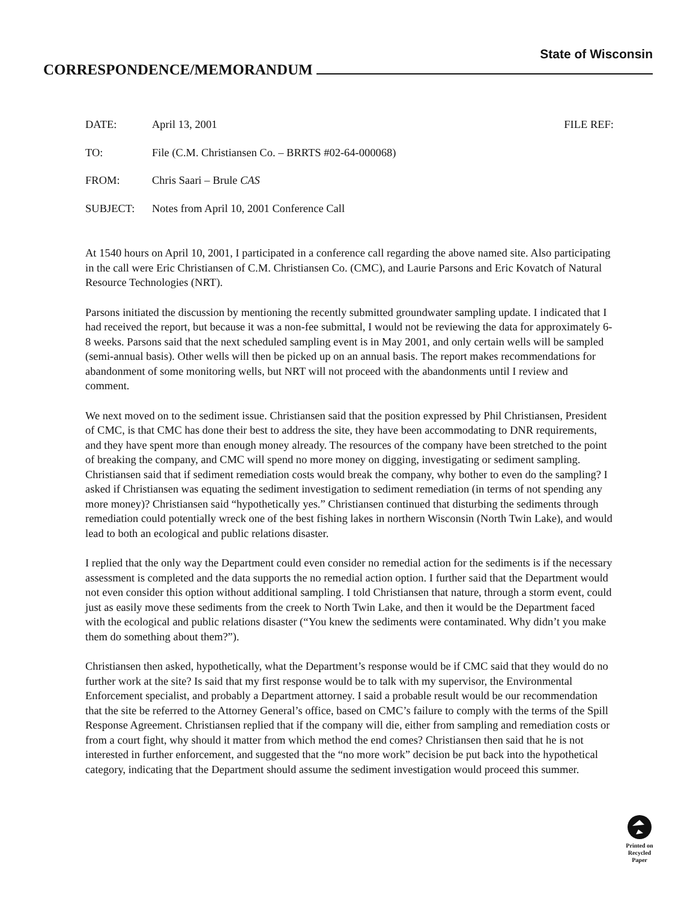State of Wisconsin
CORRESPONDENCE/MEMORANDUM
DATE: April 13, 2001 FILE REF:
TO: File (C.M. Christiansen Co. – BRRTS #02-64-000068)
FROM: Chris Saari – Brule CAS
SUBJECT: Notes from April 10, 2001 Conference Call
At 1540 hours on April 10, 2001, I participated in a conference call regarding the above named site. Also participating in the call were Eric Christiansen of C.M. Christiansen Co. (CMC), and Laurie Parsons and Eric Kovatch of Natural Resource Technologies (NRT).
Parsons initiated the discussion by mentioning the recently submitted groundwater sampling update. I indicated that I had received the report, but because it was a non-fee submittal, I would not be reviewing the data for approximately 6-8 weeks. Parsons said that the next scheduled sampling event is in May 2001, and only certain wells will be sampled (semi-annual basis). Other wells will then be picked up on an annual basis. The report makes recommendations for abandonment of some monitoring wells, but NRT will not proceed with the abandonments until I review and comment.
We next moved on to the sediment issue. Christiansen said that the position expressed by Phil Christiansen, President of CMC, is that CMC has done their best to address the site, they have been accommodating to DNR requirements, and they have spent more than enough money already. The resources of the company have been stretched to the point of breaking the company, and CMC will spend no more money on digging, investigating or sediment sampling. Christiansen said that if sediment remediation costs would break the company, why bother to even do the sampling? I asked if Christiansen was equating the sediment investigation to sediment remediation (in terms of not spending any more money)? Christiansen said “hypothetically yes.” Christiansen continued that disturbing the sediments through remediation could potentially wreck one of the best fishing lakes in northern Wisconsin (North Twin Lake), and would lead to both an ecological and public relations disaster.
I replied that the only way the Department could even consider no remedial action for the sediments is if the necessary assessment is completed and the data supports the no remedial action option. I further said that the Department would not even consider this option without additional sampling. I told Christiansen that nature, through a storm event, could just as easily move these sediments from the creek to North Twin Lake, and then it would be the Department faced with the ecological and public relations disaster (“You knew the sediments were contaminated. Why didn’t you make them do something about them?”).
Christiansen then asked, hypothetically, what the Department’s response would be if CMC said that they would do no further work at the site? Is said that my first response would be to talk with my supervisor, the Environmental Enforcement specialist, and probably a Department attorney. I said a probable result would be our recommendation that the site be referred to the Attorney General’s office, based on CMC’s failure to comply with the terms of the Spill Response Agreement. Christiansen replied that if the company will die, either from sampling and remediation costs or from a court fight, why should it matter from which method the end comes? Christiansen then said that he is not interested in further enforcement, and suggested that the “no more work” decision be put back into the hypothetical category, indicating that the Department should assume the sediment investigation would proceed this summer.
Printed on
Recycled
Paper